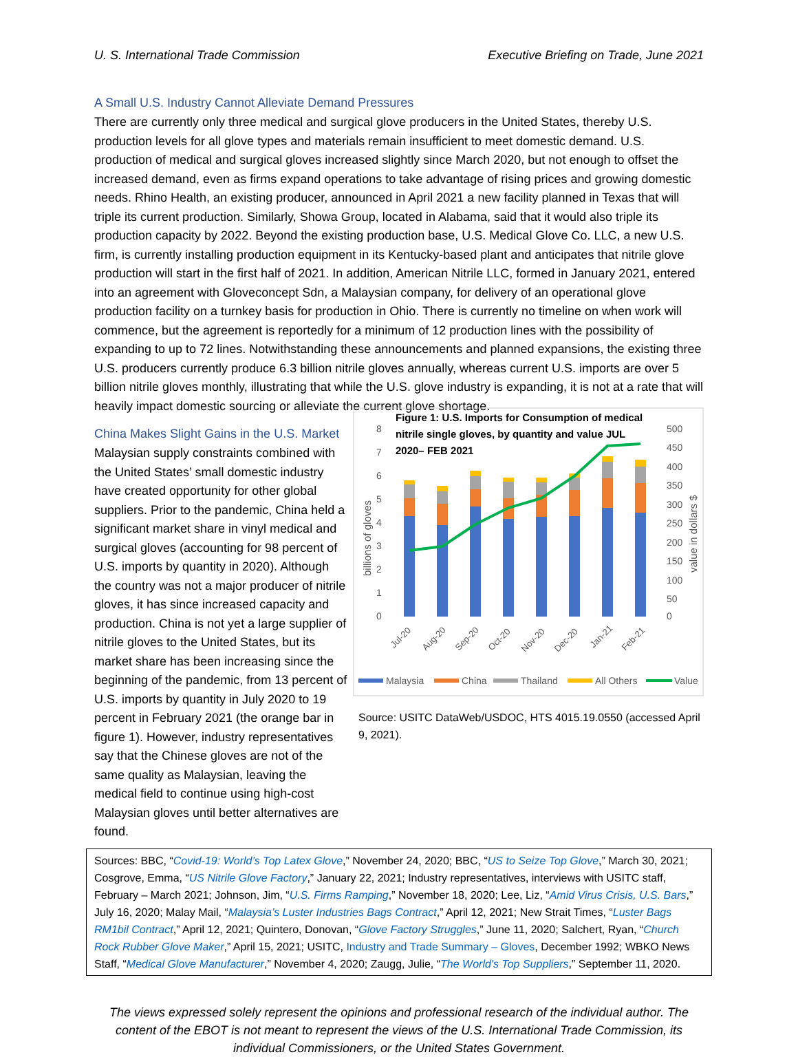U. S. International Trade Commission Executive Briefing on Trade, June 2021
A Small U.S. Industry Cannot Alleviate Demand Pressures
There are currently only three medical and surgical glove producers in the United States, thereby U.S. production levels for all glove types and materials remain insufficient to meet domestic demand. U.S. production of medical and surgical gloves increased slightly since March 2020, but not enough to offset the increased demand, even as firms expand operations to take advantage of rising prices and growing domestic needs. Rhino Health, an existing producer, announced in April 2021 a new facility planned in Texas that will triple its current production. Similarly, Showa Group, located in Alabama, said that it would also triple its production capacity by 2022. Beyond the existing production base, U.S. Medical Glove Co. LLC, a new U.S. firm, is currently installing production equipment in its Kentucky-based plant and anticipates that nitrile glove production will start in the first half of 2021. In addition, American Nitrile LLC, formed in January 2021, entered into an agreement with Gloveconcept Sdn, a Malaysian company, for delivery of an operational glove production facility on a turnkey basis for production in Ohio. There is currently no timeline on when work will commence, but the agreement is reportedly for a minimum of 12 production lines with the possibility of expanding to up to 72 lines. Notwithstanding these announcements and planned expansions, the existing three U.S. producers currently produce 6.3 billion nitrile gloves annually, whereas current U.S. imports are over 5 billion nitrile gloves monthly, illustrating that while the U.S. glove industry is expanding, it is not at a rate that will heavily impact domestic sourcing or alleviate the current glove shortage.
China Makes Slight Gains in the U.S. Market
Malaysian supply constraints combined with the United States’ small domestic industry have created opportunity for other global suppliers. Prior to the pandemic, China held a significant market share in vinyl medical and surgical gloves (accounting for 98 percent of U.S. imports by quantity in 2020). Although the country was not a major producer of nitrile gloves, it has since increased capacity and production. China is not yet a large supplier of nitrile gloves to the United States, but its market share has been increasing since the beginning of the pandemic, from 13 percent of U.S. imports by quantity in July 2020 to 19 percent in February 2021 (the orange bar in figure 1). However, industry representatives say that the Chinese gloves are not of the same quality as Malaysian, leaving the medical field to continue using high-cost Malaysian gloves until better alternatives are found.
Figure 1: U.S. Imports for Consumption of medical
nitrile single gloves, by quantity and value JUL
2020– FEB 2021
8
7
6
5
4
3
2
1
0
500
450
400
350
300
250
200
150
100
50
0
billions of gloves
value in dollars $
Jul-20
Aug-20
Sep-20
Oct-20
Nov-20
Dec-20
Jan-21
Feb-21
Malaysia
China
Thailand
All Others
Value
Source: USITC DataWeb/USDOC, HTS 4015.19.0550 (accessed April 9, 2021).
Sources: BBC, “Covid-19: World’s Top Latex Glove,” November 24, 2020; BBC, “US to Seize Top Glove,” March 30, 2021; Cosgrove, Emma, “US Nitrile Glove Factory,” January 22, 2021; Industry representatives, interviews with USITC staff, February – March 2021; Johnson, Jim, “U.S. Firms Ramping,” November 18, 2020; Lee, Liz, “Amid Virus Crisis, U.S. Bars,” July 16, 2020; Malay Mail, “Malaysia’s Luster Industries Bags Contract,” April 12, 2021; New Strait Times, “Luster Bags RM1bil Contract,” April 12, 2021; Quintero, Donovan, “Glove Factory Struggles,” June 11, 2020; Salchert, Ryan, “Church Rock Rubber Glove Maker,” April 15, 2021; USITC, Industry and Trade Summary – Gloves, December 1992; WBKO News Staff, “Medical Glove Manufacturer,” November 4, 2020; Zaugg, Julie, “The World's Top Suppliers,” September 11, 2020.
The views expressed solely represent the opinions and professional research of the individual author. The content of the EBOT is not meant to represent the views of the U.S. International Trade Commission, its individual Commissioners, or the United States Government.